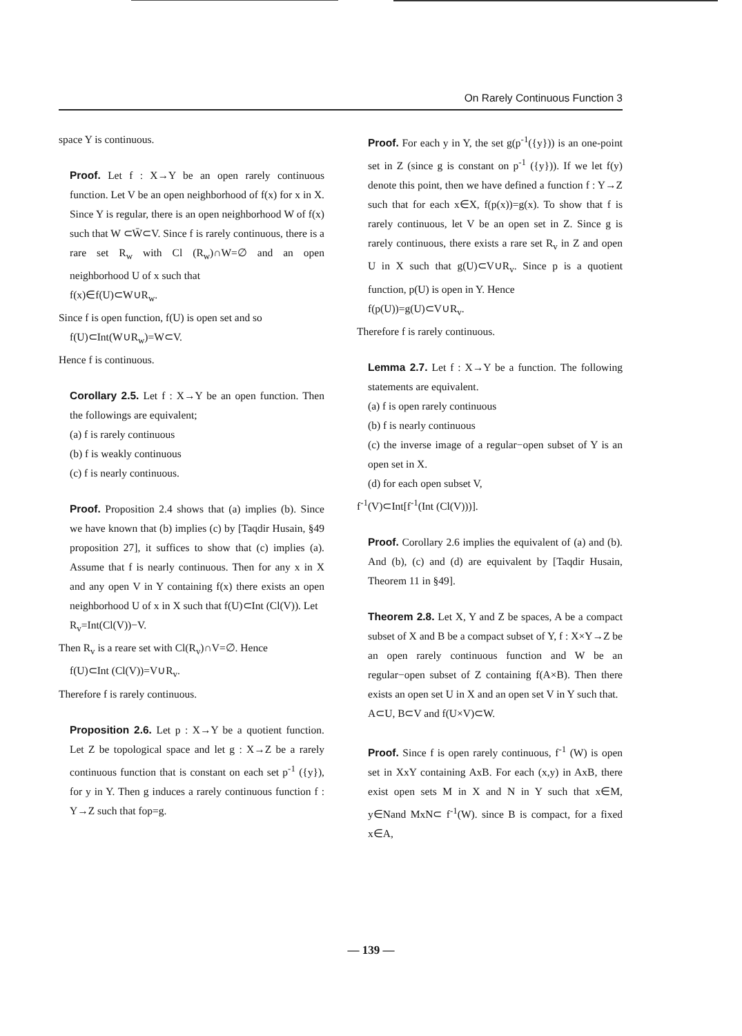On Rarely Continuous Function 3
space Y is continuous.
Proof. Let f : X→Y be an open rarely continuous function. Let V be an open neighborhood of f(x) for x in X. Since Y is regular, there is an open neighborhood W of f(x) such that W ⊂W̄⊂V. Since f is rarely continuous, there is a rare set R<sub>w</sub> with Cl (R<sub>w</sub>)∩W=∅ and an open neighborhood U of x such that
f(x)∈f(U)⊂W∪R<sub>w</sub>.
Since f is open function, f(U) is open set and so
f(U)⊂Int(W∪R<sub>w</sub>)=W⊂V.
Hence f is continuous.
Corollary 2.5. Let f : X→Y be an open function. Then the followings are equivalent;
(a) f is rarely continuous
(b) f is weakly continuous
(c) f is nearly continuous.
Proof. Proposition 2.4 shows that (a) implies (b). Since we have known that (b) implies (c) by [Taqdir Husain, §49 proposition 27], it suffices to show that (c) implies (a). Assume that f is nearly continuous. Then for any x in X and any open V in Y containing f(x) there exists an open neighborhood U of x in X such that f(U)⊂Int (Cl(V)). Let
R<sub>v</sub>=Int(Cl(V))−V.
Then R<sub>v</sub> is a reare set with Cl(R<sub>v</sub>)∩V=∅. Hence
f(U)⊂Int (Cl(V))=V∪R<sub>v</sub>.
Therefore f is rarely continuous.
Proposition 2.6. Let p : X→Y be a quotient function. Let Z be topological space and let g : X→Z be a rarely continuous function that is constant on each set p<sup>-1</sup> ({y}), for y in Y. Then g induces a rarely continuous function f : Y→Z such that fop=g.
Proof. For each y in Y, the set g(p<sup>-1</sup>({y})) is an one-point set in Z (since g is constant on p<sup>-1</sup> ({y})). If we let f(y) denote this point, then we have defined a function f : Y→Z such that for each x∈X, f(p(x))=g(x). To show that f is rarely continuous, let V be an open set in Z. Since g is rarely continuous, there exists a rare set R<sub>v</sub> in Z and open U in X such that g(U)⊂V∪R<sub>v</sub>. Since p is a quotient function, p(U) is open in Y. Hence
f(p(U))=g(U)⊂V∪R<sub>v</sub>.
Therefore f is rarely continuous.
Lemma 2.7. Let f : X→Y be a function. The following statements are equivalent.
(a) f is open rarely continuous
(b) f is nearly continuous
(c) the inverse image of a regular−open subset of Y is an open set in X.
(d) for each open subset V,
f<sup>-1</sup>(V)⊂Int[f<sup>-1</sup>(Int (Cl(V)))].
Proof. Corollary 2.6 implies the equivalent of (a) and (b). And (b), (c) and (d) are equivalent by [Taqdir Husain, Theorem 11 in §49].
Theorem 2.8. Let X, Y and Z be spaces, A be a compact subset of X and B be a compact subset of Y, f : X×Y→Z be an open rarely continuous function and W be an regular−open subset of Z containing f(A×B). Then there exists an open set U in X and an open set V in Y such that.
A⊂U, B⊂V and f(U×V)⊂W.
Proof. Since f is open rarely continuous, f<sup>-1</sup> (W) is open set in XxY containing AxB. For each (x,y) in AxB, there exist open sets M in X and N in Y such that x∈M, y∈Nand MxN⊂ f<sup>-1</sup>(W). since B is compact, for a fixed x∈A,
— 139 —